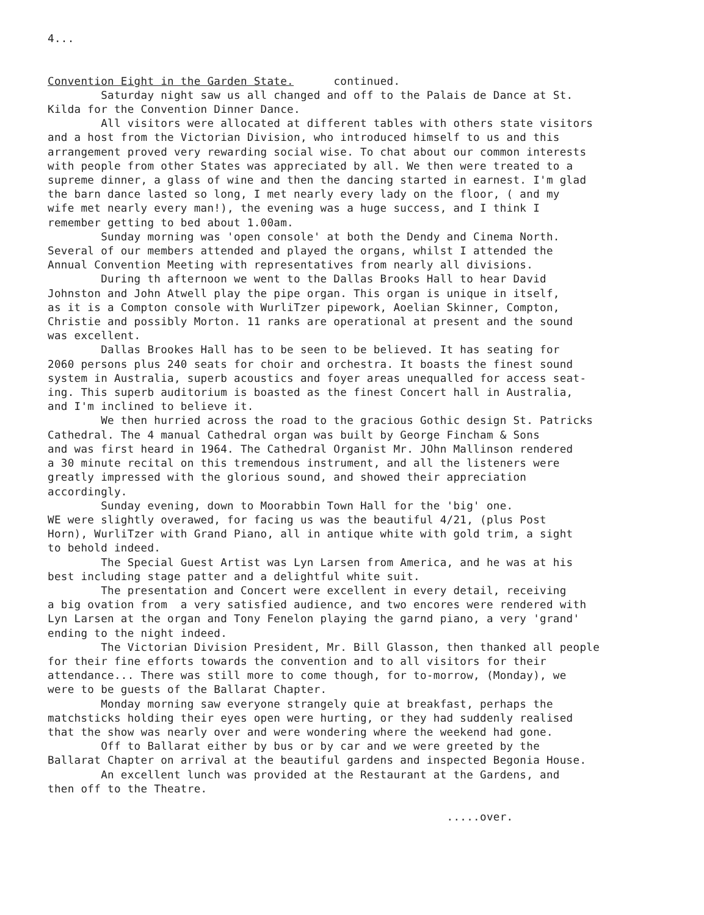4... Convention Eight in the Garden State. continued. Saturday night saw us all changed and off to the Palais de Dance at St. Kilda for the Convention Dinner Dance. All visitors were allocated at different tables with others state visitors and a host from the Victorian Division, who introduced himself to us and this arrangement proved very rewarding social wise. To chat about our common interests with people from other States was appreciated by all. We then were treated to a supreme dinner, a glass of wine and then the dancing started in earnest. I'm glad the barn dance lasted so long, I met nearly every lady on the floor, ( and my wife met nearly every man!), the evening was a huge success, and I think I remember getting to bed about 1.00am. Sunday morning was 'open console' at both the Dendy and Cinema North. Several of our members attended and played the organs, whilst I attended the Annual Convention Meeting with representatives from nearly all divisions. During th afternoon we went to the Dallas Brooks Hall to hear David Johnston and John Atwell play the pipe organ. This organ is unique in itself, as it is a Compton console with WurliTzer pipework, Aoelian Skinner, Compton, Christie and possibly Morton. 11 ranks are operational at present and the sound was excellent. Dallas Brookes Hall has to be seen to be believed. It has seating for 2060 persons plus 240 seats for choir and orchestra. It boasts the finest sound system in Australia, superb acoustics and foyer areas unequalled for access seat- ing. This superb auditorium is boasted as the finest Concert hall in Australia, and I'm inclined to believe it. We then hurried across the road to the gracious Gothic design St. Patricks Cathedral. The 4 manual Cathedral organ was built by George Fincham & Sons and was first heard in 1964. The Cathedral Organist Mr. JOhn Mallinson rendered a 30 minute recital on this tremendous instrument, and all the listeners were greatly impressed with the glorious sound, and showed their appreciation accordingly. Sunday evening, down to Moorabbin Town Hall for the 'big' one. WE were slightly overawed, for facing us was the beautiful 4/21, (plus Post Horn), WurliTzer with Grand Piano, all in antique white with gold trim, a sight to behold indeed. The Special Guest Artist was Lyn Larsen from America, and he was at his best including stage patter and a delightful white suit. The presentation and Concert were excellent in every detail, receiving a big ovation from a very satisfied audience, and two encores were rendered with Lyn Larsen at the organ and Tony Fenelon playing the garnd piano, a very 'grand' ending to the night indeed. The Victorian Division President, Mr. Bill Glasson, then thanked all people for their fine efforts towards the convention and to all visitors for their attendance... There was still more to come though, for to-morrow, (Monday), we were to be guests of the Ballarat Chapter. Monday morning saw everyone strangely quie at breakfast, perhaps the matchsticks holding their eyes open were hurting, or they had suddenly realised that the show was nearly over and were wondering where the weekend had gone. Off to Ballarat either by bus or by car and we were greeted by the Ballarat Chapter on arrival at the beautiful gardens and inspected Begonia House. An excellent lunch was provided at the Restaurant at the Gardens, and then off to the Theatre. .....over.